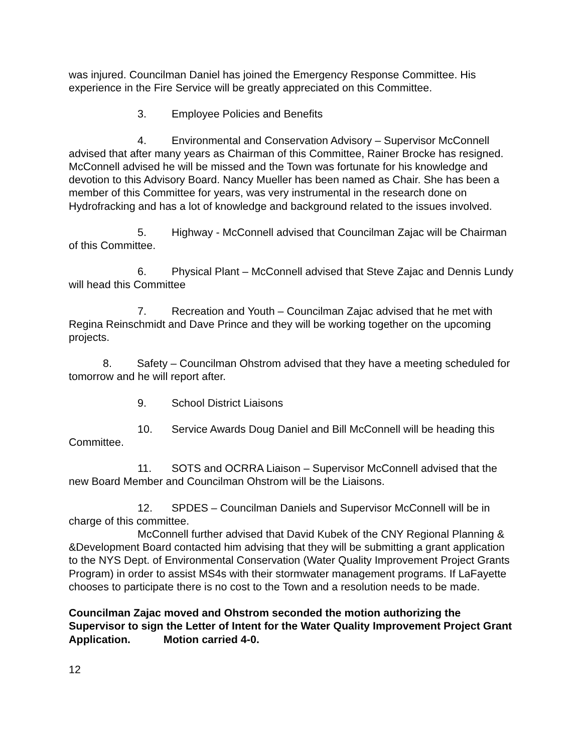was injured. Councilman Daniel has joined the Emergency Response Committee. His experience in the Fire Service will be greatly appreciated on this Committee.
3. Employee Policies and Benefits
4. Environmental and Conservation Advisory – Supervisor McConnell advised that after many years as Chairman of this Committee, Rainer Brocke has resigned. McConnell advised he will be missed and the Town was fortunate for his knowledge and devotion to this Advisory Board. Nancy Mueller has been named as Chair. She has been a member of this Committee for years, was very instrumental in the research done on Hydrofracking and has a lot of knowledge and background related to the issues involved.
5. Highway - McConnell advised that Councilman Zajac will be Chairman of this Committee.
6. Physical Plant – McConnell advised that Steve Zajac and Dennis Lundy will head this Committee
7. Recreation and Youth – Councilman Zajac advised that he met with Regina Reinschmidt and Dave Prince and they will be working together on the upcoming projects.
8. Safety – Councilman Ohstrom advised that they have a meeting scheduled for tomorrow and he will report after.
9. School District Liaisons
10. Service Awards Doug Daniel and Bill McConnell will be heading this Committee.
11. SOTS and OCRRA Liaison – Supervisor McConnell advised that the new Board Member and Councilman Ohstrom will be the Liaisons.
12. SPDES – Councilman Daniels and Supervisor McConnell will be in charge of this committee.
McConnell further advised that David Kubek of the CNY Regional Planning & &Development Board contacted him advising that they will be submitting a grant application to the NYS Dept. of Environmental Conservation (Water Quality Improvement Project Grants Program) in order to assist MS4s with their stormwater management programs. If LaFayette chooses to participate there is no cost to the Town and a resolution needs to be made.
Councilman Zajac moved and Ohstrom seconded the motion authorizing the Supervisor to sign the Letter of Intent for the Water Quality Improvement Project Grant Application. Motion carried 4-0.
12